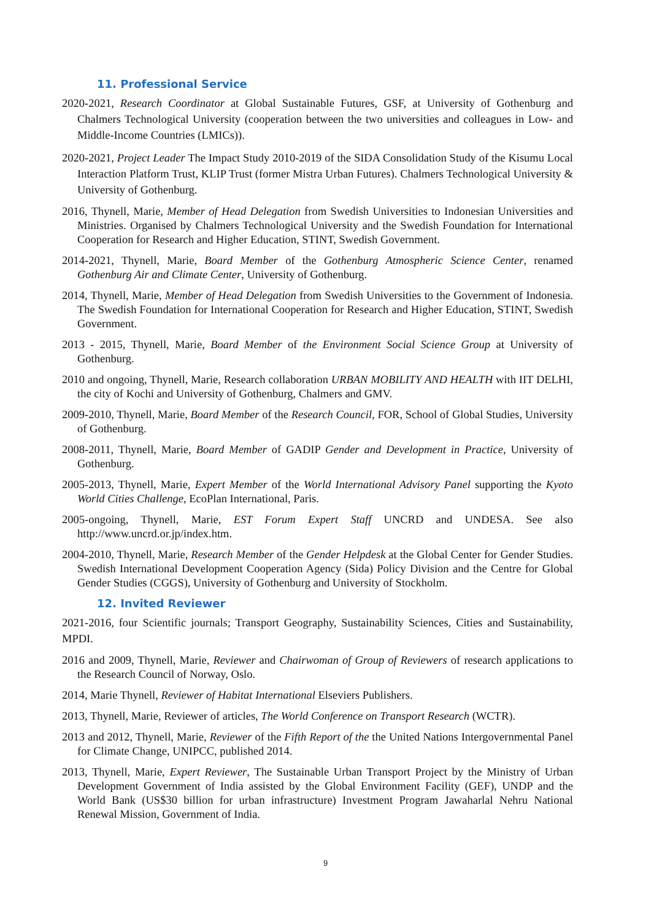11. Professional Service
2020-2021, Research Coordinator at Global Sustainable Futures, GSF, at University of Gothenburg and Chalmers Technological University (cooperation between the two universities and colleagues in Low- and Middle-Income Countries (LMICs)).
2020-2021, Project Leader The Impact Study 2010-2019 of the SIDA Consolidation Study of the Kisumu Local Interaction Platform Trust, KLIP Trust (former Mistra Urban Futures). Chalmers Technological University & University of Gothenburg.
2016, Thynell, Marie, Member of Head Delegation from Swedish Universities to Indonesian Universities and Ministries. Organised by Chalmers Technological University and the Swedish Foundation for International Cooperation for Research and Higher Education, STINT, Swedish Government.
2014-2021, Thynell, Marie, Board Member of the Gothenburg Atmospheric Science Center, renamed Gothenburg Air and Climate Center, University of Gothenburg.
2014, Thynell, Marie, Member of Head Delegation from Swedish Universities to the Government of Indonesia. The Swedish Foundation for International Cooperation for Research and Higher Education, STINT, Swedish Government.
2013 - 2015, Thynell, Marie, Board Member of the Environment Social Science Group at University of Gothenburg.
2010 and ongoing, Thynell, Marie, Research collaboration URBAN MOBILITY AND HEALTH with IIT DELHI, the city of Kochi and University of Gothenburg, Chalmers and GMV.
2009-2010, Thynell, Marie, Board Member of the Research Council, FOR, School of Global Studies, University of Gothenburg.
2008-2011, Thynell, Marie, Board Member of GADIP Gender and Development in Practice, University of Gothenburg.
2005-2013, Thynell, Marie, Expert Member of the World International Advisory Panel supporting the Kyoto World Cities Challenge, EcoPlan International, Paris.
2005-ongoing, Thynell, Marie, EST Forum Expert Staff UNCRD and UNDESA. See also http://www.uncrd.or.jp/index.htm.
2004-2010, Thynell, Marie, Research Member of the Gender Helpdesk at the Global Center for Gender Studies. Swedish International Development Cooperation Agency (Sida) Policy Division and the Centre for Global Gender Studies (CGGS), University of Gothenburg and University of Stockholm.
12. Invited Reviewer
2021-2016, four Scientific journals; Transport Geography, Sustainability Sciences, Cities and Sustainability, MPDI.
2016 and 2009, Thynell, Marie, Reviewer and Chairwoman of Group of Reviewers of research applications to the Research Council of Norway, Oslo.
2014, Marie Thynell, Reviewer of Habitat International Elseviers Publishers.
2013, Thynell, Marie, Reviewer of articles, The World Conference on Transport Research (WCTR).
2013 and 2012, Thynell, Marie, Reviewer of the Fifth Report of the the United Nations Intergovernmental Panel for Climate Change, UNIPCC, published 2014.
2013, Thynell, Marie, Expert Reviewer, The Sustainable Urban Transport Project by the Ministry of Urban Development Government of India assisted by the Global Environment Facility (GEF), UNDP and the World Bank (US$30 billion for urban infrastructure) Investment Program Jawaharlal Nehru National Renewal Mission, Government of India.
9